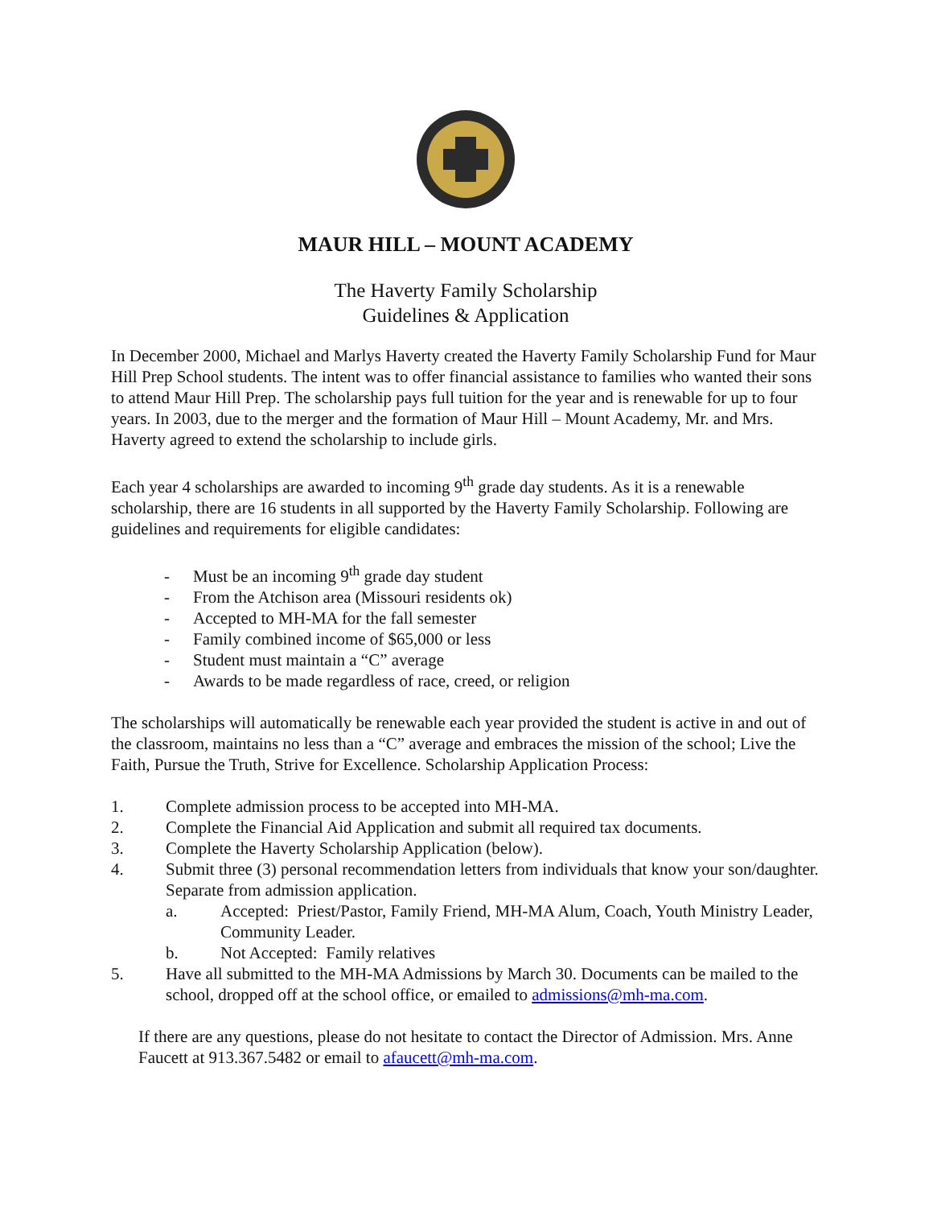MAUR HILL – MOUNT ACADEMY
The Haverty Family Scholarship
Guidelines & Application
In December 2000, Michael and Marlys Haverty created the Haverty Family Scholarship Fund for Maur Hill Prep School students. The intent was to offer financial assistance to families who wanted their sons to attend Maur Hill Prep. The scholarship pays full tuition for the year and is renewable for up to four years. In 2003, due to the merger and the formation of Maur Hill – Mount Academy, Mr. and Mrs. Haverty agreed to extend the scholarship to include girls.
Each year 4 scholarships are awarded to incoming 9<sup>th</sup> grade day students. As it is a renewable scholarship, there are 16 students in all supported by the Haverty Family Scholarship. Following are guidelines and requirements for eligible candidates:
- Must be an incoming 9<sup>th</sup> grade day student
- From the Atchison area (Missouri residents ok)
- Accepted to MH-MA for the fall semester
- Family combined income of $65,000 or less
- Student must maintain a “C” average
- Awards to be made regardless of race, creed, or religion
The scholarships will automatically be renewable each year provided the student is active in and out of the classroom, maintains no less than a “C” average and embraces the mission of the school; Live the Faith, Pursue the Truth, Strive for Excellence. Scholarship Application Process:
1. Complete admission process to be accepted into MH-MA.
2. Complete the Financial Aid Application and submit all required tax documents.
3. Complete the Haverty Scholarship Application (below).
4. Submit three (3) personal recommendation letters from individuals that know your son/daughter. Separate from admission application.
a. Accepted: Priest/Pastor, Family Friend, MH-MA Alum, Coach, Youth Ministry Leader, Community Leader.
b. Not Accepted: Family relatives
5. Have all submitted to the MH-MA Admissions by March 30. Documents can be mailed to the school, dropped off at the school office, or emailed to admissions@mh-ma.com.
If there are any questions, please do not hesitate to contact the Director of Admission. Mrs. Anne Faucett at 913.367.5482 or email to afaucett@mh-ma.com.